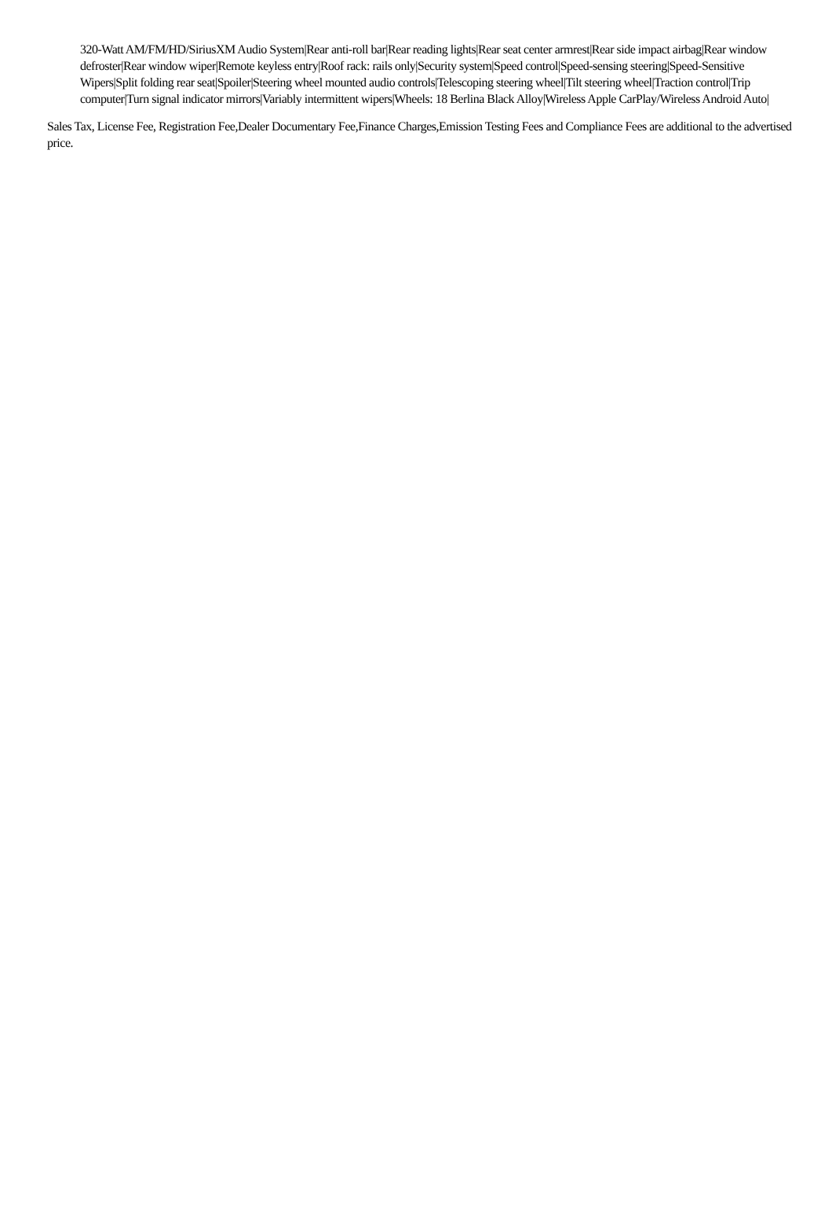320-Watt AM/FM/HD/SiriusXM Audio System|Rear anti-roll bar|Rear reading lights|Rear seat center armrest|Rear side impact airbag|Rear window defroster|Rear window wiper|Remote keyless entry|Roof rack: rails only|Security system|Speed control|Speed-sensing steering|Speed-Sensitive Wipers|Split folding rear seat|Spoiler|Steering wheel mounted audio controls|Telescoping steering wheel|Tilt steering wheel|Traction control|Trip computer|Turn signal indicator mirrors|Variably intermittent wipers|Wheels: 18 Berlina Black Alloy|Wireless Apple CarPlay/Wireless Android Auto|
Sales Tax, License Fee, Registration Fee,Dealer Documentary Fee,Finance Charges,Emission Testing Fees and Compliance Fees are additional to the advertised price.